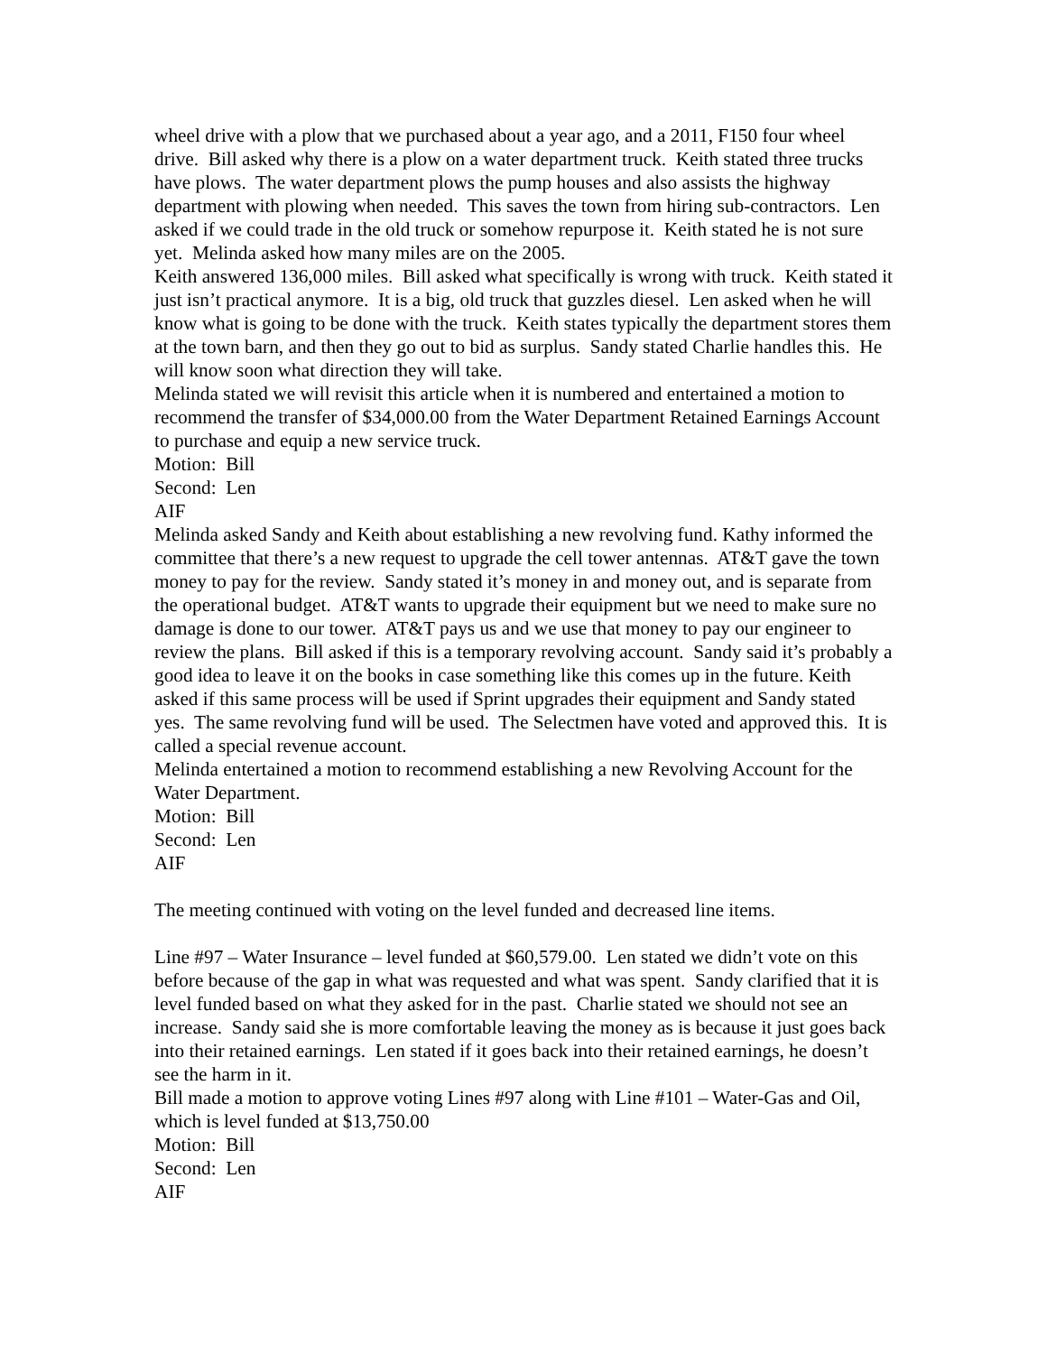wheel drive with a plow that we purchased about a year ago, and a 2011, F150 four wheel drive. Bill asked why there is a plow on a water department truck. Keith stated three trucks have plows. The water department plows the pump houses and also assists the highway department with plowing when needed. This saves the town from hiring sub-contractors. Len asked if we could trade in the old truck or somehow repurpose it. Keith stated he is not sure yet. Melinda asked how many miles are on the 2005.
Keith answered 136,000 miles. Bill asked what specifically is wrong with truck. Keith stated it just isn’t practical anymore. It is a big, old truck that guzzles diesel. Len asked when he will know what is going to be done with the truck. Keith states typically the department stores them at the town barn, and then they go out to bid as surplus. Sandy stated Charlie handles this. He will know soon what direction they will take.
Melinda stated we will revisit this article when it is numbered and entertained a motion to recommend the transfer of $34,000.00 from the Water Department Retained Earnings Account to purchase and equip a new service truck.
Motion: Bill
Second: Len
AIF
Melinda asked Sandy and Keith about establishing a new revolving fund. Kathy informed the committee that there’s a new request to upgrade the cell tower antennas. AT&T gave the town money to pay for the review. Sandy stated it’s money in and money out, and is separate from the operational budget. AT&T wants to upgrade their equipment but we need to make sure no damage is done to our tower. AT&T pays us and we use that money to pay our engineer to review the plans. Bill asked if this is a temporary revolving account. Sandy said it’s probably a good idea to leave it on the books in case something like this comes up in the future. Keith asked if this same process will be used if Sprint upgrades their equipment and Sandy stated yes. The same revolving fund will be used. The Selectmen have voted and approved this. It is called a special revenue account.
Melinda entertained a motion to recommend establishing a new Revolving Account for the Water Department.
Motion: Bill
Second: Len
AIF
The meeting continued with voting on the level funded and decreased line items.
Line #97 – Water Insurance – level funded at $60,579.00. Len stated we didn’t vote on this before because of the gap in what was requested and what was spent. Sandy clarified that it is level funded based on what they asked for in the past. Charlie stated we should not see an increase. Sandy said she is more comfortable leaving the money as is because it just goes back into their retained earnings. Len stated if it goes back into their retained earnings, he doesn’t see the harm in it.
Bill made a motion to approve voting Lines #97 along with Line #101 – Water-Gas and Oil, which is level funded at $13,750.00
Motion: Bill
Second: Len
AIF